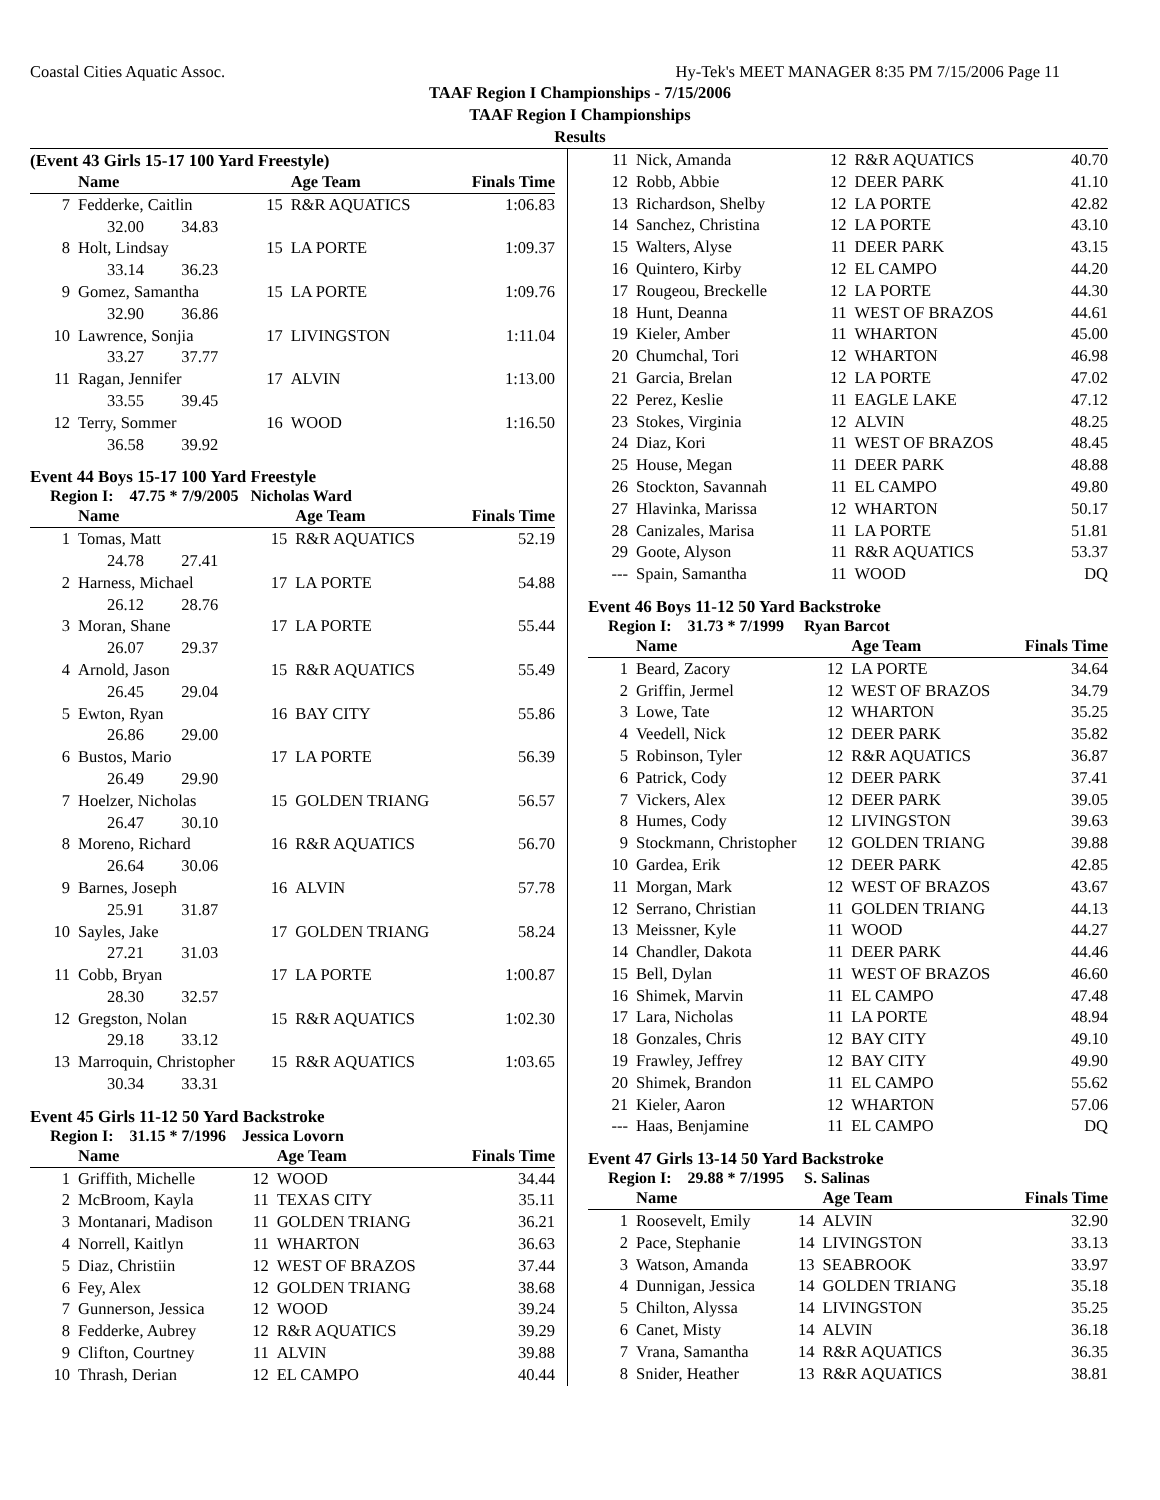Coastal Cities Aquatic Assoc. Hy-Tek's MEET MANAGER 8:35 PM 7/15/2006 Page 11
TAAF Region I Championships - 7/15/2006
TAAF Region I Championships
Results
(Event 43 Girls 15-17 100 Yard Freestyle)
| | Name | | Age Team | Finals Time |
| --- | --- | --- | --- | --- |
| 7 | Fedderke, Caitlin | 15 | R&R AQUATICS | 1:06.83 |
| | 32.00 34.83 | | | |
| 8 | Holt, Lindsay | 15 | LA PORTE | 1:09.37 |
| | 33.14 36.23 | | | |
| 9 | Gomez, Samantha | 15 | LA PORTE | 1:09.76 |
| | 32.90 36.86 | | | |
| 10 | Lawrence, Sonjia | 17 | LIVINGSTON | 1:11.04 |
| | 33.27 37.77 | | | |
| 11 | Ragan, Jennifer | 17 | ALVIN | 1:13.00 |
| | 33.55 39.45 | | | |
| 12 | Terry, Sommer | 16 | WOOD | 1:16.50 |
| | 36.58 39.92 | | | |
Event 44 Boys 15-17 100 Yard Freestyle
Region I: 47.75 * 7/9/2005 Nicholas Ward
| | Name | | Age Team | Finals Time |
| --- | --- | --- | --- | --- |
| 1 | Tomas, Matt | 15 | R&R AQUATICS | 52.19 |
| | 24.78 27.41 | | | |
| 2 | Harness, Michael | 17 | LA PORTE | 54.88 |
| | 26.12 28.76 | | | |
| 3 | Moran, Shane | 17 | LA PORTE | 55.44 |
| | 26.07 29.37 | | | |
| 4 | Arnold, Jason | 15 | R&R AQUATICS | 55.49 |
| | 26.45 29.04 | | | |
| 5 | Ewton, Ryan | 16 | BAY CITY | 55.86 |
| | 26.86 29.00 | | | |
| 6 | Bustos, Mario | 17 | LA PORTE | 56.39 |
| | 26.49 29.90 | | | |
| 7 | Hoelzer, Nicholas | 15 | GOLDEN TRIANG | 56.57 |
| | 26.47 30.10 | | | |
| 8 | Moreno, Richard | 16 | R&R AQUATICS | 56.70 |
| | 26.64 30.06 | | | |
| 9 | Barnes, Joseph | 16 | ALVIN | 57.78 |
| | 25.91 31.87 | | | |
| 10 | Sayles, Jake | 17 | GOLDEN TRIANG | 58.24 |
| | 27.21 31.03 | | | |
| 11 | Cobb, Bryan | 17 | LA PORTE | 1:00.87 |
| | 28.30 32.57 | | | |
| 12 | Gregston, Nolan | 15 | R&R AQUATICS | 1:02.30 |
| | 29.18 33.12 | | | |
| 13 | Marroquin, Christopher | 15 | R&R AQUATICS | 1:03.65 |
| | 30.34 33.31 | | | |
Event 45 Girls 11-12 50 Yard Backstroke
Region I: 31.15 * 7/1996 Jessica Lovorn
| | Name | | Age Team | Finals Time |
| --- | --- | --- | --- | --- |
| 1 | Griffith, Michelle | 12 | WOOD | 34.44 |
| 2 | McBroom, Kayla | 11 | TEXAS CITY | 35.11 |
| 3 | Montanari, Madison | 11 | GOLDEN TRIANG | 36.21 |
| 4 | Norrell, Kaitlyn | 11 | WHARTON | 36.63 |
| 5 | Diaz, Christiin | 12 | WEST OF BRAZOS | 37.44 |
| 6 | Fey, Alex | 12 | GOLDEN TRIANG | 38.68 |
| 7 | Gunnerson, Jessica | 12 | WOOD | 39.24 |
| 8 | Fedderke, Aubrey | 12 | R&R AQUATICS | 39.29 |
| 9 | Clifton, Courtney | 11 | ALVIN | 39.88 |
| 10 | Thrash, Derian | 12 | EL CAMPO | 40.44 |
| 11 | Nick, Amanda | 12 | R&R AQUATICS | 40.70 |
| 12 | Robb, Abbie | 12 | DEER PARK | 41.10 |
| 13 | Richardson, Shelby | 12 | LA PORTE | 42.82 |
| 14 | Sanchez, Christina | 12 | LA PORTE | 43.10 |
| 15 | Walters, Alyse | 11 | DEER PARK | 43.15 |
| 16 | Quintero, Kirby | 12 | EL CAMPO | 44.20 |
| 17 | Rougeou, Breckelle | 12 | LA PORTE | 44.30 |
| 18 | Hunt, Deanna | 11 | WEST OF BRAZOS | 44.61 |
| 19 | Kieler, Amber | 11 | WHARTON | 45.00 |
| 20 | Chumchal, Tori | 12 | WHARTON | 46.98 |
| 21 | Garcia, Brelan | 12 | LA PORTE | 47.02 |
| 22 | Perez, Keslie | 11 | EAGLE LAKE | 47.12 |
| 23 | Stokes, Virginia | 12 | ALVIN | 48.25 |
| 24 | Diaz, Kori | 11 | WEST OF BRAZOS | 48.45 |
| 25 | House, Megan | 11 | DEER PARK | 48.88 |
| 26 | Stockton, Savannah | 11 | EL CAMPO | 49.80 |
| 27 | Hlavinka, Marissa | 12 | WHARTON | 50.17 |
| 28 | Canizales, Marisa | 11 | LA PORTE | 51.81 |
| 29 | Goote, Alyson | 11 | R&R AQUATICS | 53.37 |
| --- | Spain, Samantha | 11 | WOOD | DQ |
Event 46 Boys 11-12 50 Yard Backstroke
Region I: 31.73 * 7/1999 Ryan Barcot
| | Name | | Age Team | Finals Time |
| --- | --- | --- | --- | --- |
| 1 | Beard, Zacory | 12 | LA PORTE | 34.64 |
| 2 | Griffin, Jermel | 12 | WEST OF BRAZOS | 34.79 |
| 3 | Lowe, Tate | 12 | WHARTON | 35.25 |
| 4 | Veedell, Nick | 12 | DEER PARK | 35.82 |
| 5 | Robinson, Tyler | 12 | R&R AQUATICS | 36.87 |
| 6 | Patrick, Cody | 12 | DEER PARK | 37.41 |
| 7 | Vickers, Alex | 12 | DEER PARK | 39.05 |
| 8 | Humes, Cody | 12 | LIVINGSTON | 39.63 |
| 9 | Stockmann, Christopher | 12 | GOLDEN TRIANG | 39.88 |
| 10 | Gardea, Erik | 12 | DEER PARK | 42.85 |
| 11 | Morgan, Mark | 12 | WEST OF BRAZOS | 43.67 |
| 12 | Serrano, Christian | 11 | GOLDEN TRIANG | 44.13 |
| 13 | Meissner, Kyle | 11 | WOOD | 44.27 |
| 14 | Chandler, Dakota | 11 | DEER PARK | 44.46 |
| 15 | Bell, Dylan | 11 | WEST OF BRAZOS | 46.60 |
| 16 | Shimek, Marvin | 11 | EL CAMPO | 47.48 |
| 17 | Lara, Nicholas | 11 | LA PORTE | 48.94 |
| 18 | Gonzales, Chris | 12 | BAY CITY | 49.10 |
| 19 | Frawley, Jeffrey | 12 | BAY CITY | 49.90 |
| 20 | Shimek, Brandon | 11 | EL CAMPO | 55.62 |
| 21 | Kieler, Aaron | 12 | WHARTON | 57.06 |
| --- | Haas, Benjamine | 11 | EL CAMPO | DQ |
Event 47 Girls 13-14 50 Yard Backstroke
Region I: 29.88 * 7/1995 S. Salinas
| | Name | | Age Team | Finals Time |
| --- | --- | --- | --- | --- |
| 1 | Roosevelt, Emily | 14 | ALVIN | 32.90 |
| 2 | Pace, Stephanie | 14 | LIVINGSTON | 33.13 |
| 3 | Watson, Amanda | 13 | SEABROOK | 33.97 |
| 4 | Dunnigan, Jessica | 14 | GOLDEN TRIANG | 35.18 |
| 5 | Chilton, Alyssa | 14 | LIVINGSTON | 35.25 |
| 6 | Canet, Misty | 14 | ALVIN | 36.18 |
| 7 | Vrana, Samantha | 14 | R&R AQUATICS | 36.35 |
| 8 | Snider, Heather | 13 | R&R AQUATICS | 38.81 |